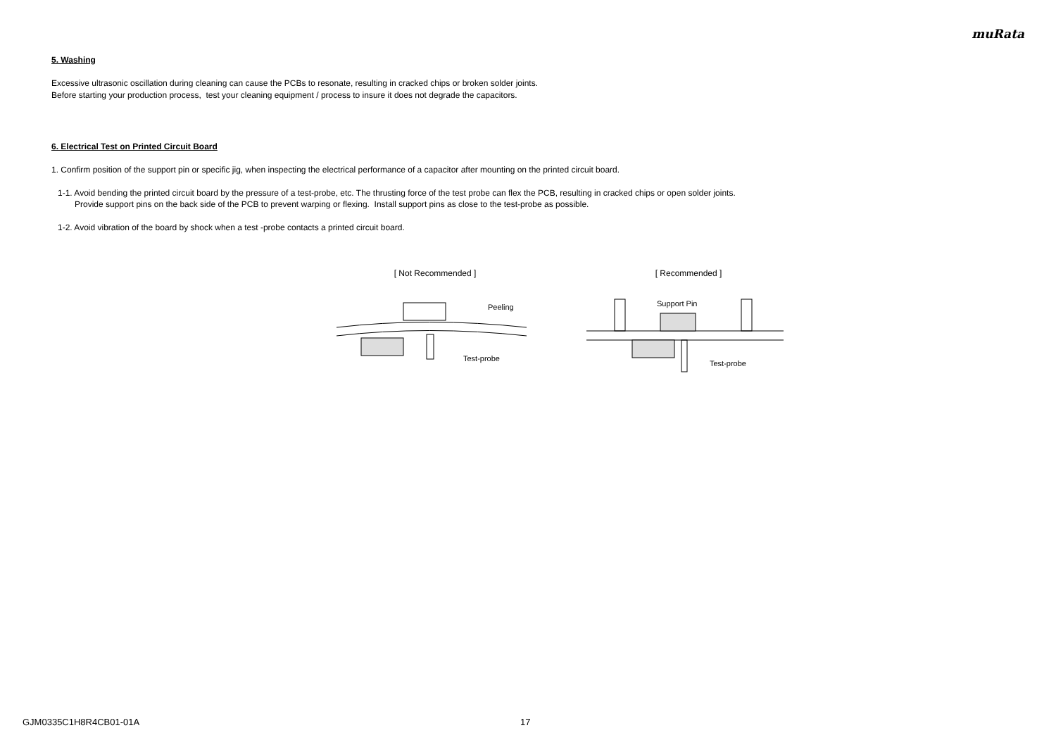muRata
5. Washing
Excessive ultrasonic oscillation during cleaning can cause the PCBs to resonate, resulting in cracked chips or broken solder joints.
Before starting your production process, test your cleaning equipment / process to insure it does not degrade the capacitors.
6. Electrical Test on Printed Circuit Board
1. Confirm position of the support pin or specific jig, when inspecting the electrical performance of a capacitor after mounting on the printed circuit board.
1-1. Avoid bending the printed circuit board by the pressure of a test-probe, etc. The thrusting force of the test probe can flex the PCB, resulting in cracked chips or open solder joints.
Provide support pins on the back side of the PCB to prevent warping or flexing. Install support pins as close to the test-probe as possible.
1-2. Avoid vibration of the board by shock when a test -probe contacts a printed circuit board.
[ Not Recommended ]
Peeling
Test-probe
[ Recommended ]
Support Pin
Test-probe
GJM0335C1H8R4CB01-01A 17